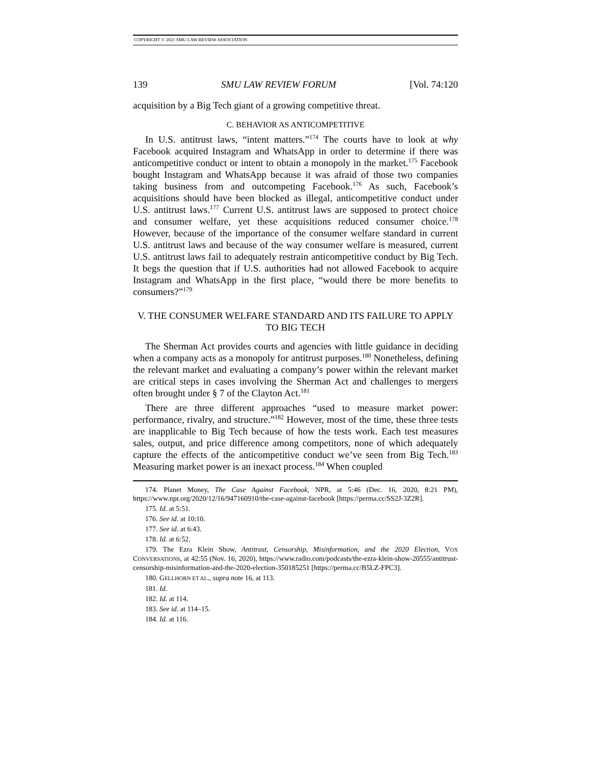COPYRIGHT © 2021 SMU LAW REVIEW ASSOCIATION
139 SMU LAW REVIEW FORUM [Vol. 74:120
acquisition by a Big Tech giant of a growing competitive threat.
C. BEHAVIOR AS ANTICOMPETITIVE
In U.S. antitrust laws, “intent matters.”<sup>174</sup> The courts have to look at why Facebook acquired Instagram and WhatsApp in order to determine if there was anticompetitive conduct or intent to obtain a monopoly in the market.<sup>175</sup> Facebook bought Instagram and WhatsApp because it was afraid of those two companies taking business from and outcompeting Facebook.<sup>176</sup> As such, Facebook’s acquisitions should have been blocked as illegal, anticompetitive conduct under U.S. antitrust laws.<sup>177</sup> Current U.S. antitrust laws are supposed to protect choice and consumer welfare, yet these acquisitions reduced consumer choice.<sup>178</sup> However, because of the importance of the consumer welfare standard in current U.S. antitrust laws and because of the way consumer welfare is measured, current U.S. antitrust laws fail to adequately restrain anticompetitive conduct by Big Tech. It begs the question that if U.S. authorities had not allowed Facebook to acquire Instagram and WhatsApp in the first place, “would there be more benefits to consumers?”<sup>179</sup>
V. THE CONSUMER WELFARE STANDARD AND ITS FAILURE TO APPLY TO BIG TECH
The Sherman Act provides courts and agencies with little guidance in deciding when a company acts as a monopoly for antitrust purposes.<sup>180</sup> Nonetheless, defining the relevant market and evaluating a company’s power within the relevant market are critical steps in cases involving the Sherman Act and challenges to mergers often brought under § 7 of the Clayton Act.<sup>181</sup>
There are three different approaches “used to measure market power: performance, rivalry, and structure.”<sup>182</sup> However, most of the time, these three tests are inapplicable to Big Tech because of how the tests work. Each test measures sales, output, and price difference among competitors, none of which adequately capture the effects of the anticompetitive conduct we’ve seen from Big Tech.<sup>183</sup> Measuring market power is an inexact process.<sup>184</sup> When coupled
174. Planet Money, The Case Against Facebook, NPR, at 5:46 (Dec. 16, 2020, 8:21 PM), https://www.npr.org/2020/12/16/947160910/the-case-against-facebook [https://perma.cc/SS2J-3Z2R].
175. Id. at 5:51.
176. See id. at 10:10.
177. See id. at 6:43.
178. Id. at 6:52.
179. The Ezra Klein Show, Antitrust, Censorship, Misinformation, and the 2020 Election, VOX CONVERSATIONS, at 42:55 (Nov. 16, 2020), https://www.radio.com/podcasts/the-ezra-klein-show-20555/antitrust-censorship-misinformation-and-the-2020-election-350185251 [https://perma.cc/B5LZ-FPC3].
180. GELLHORN ET AL., supra note 16, at 113.
181. Id.
182. Id. at 114.
183. See id. at 114–15.
184. Id. at 116.